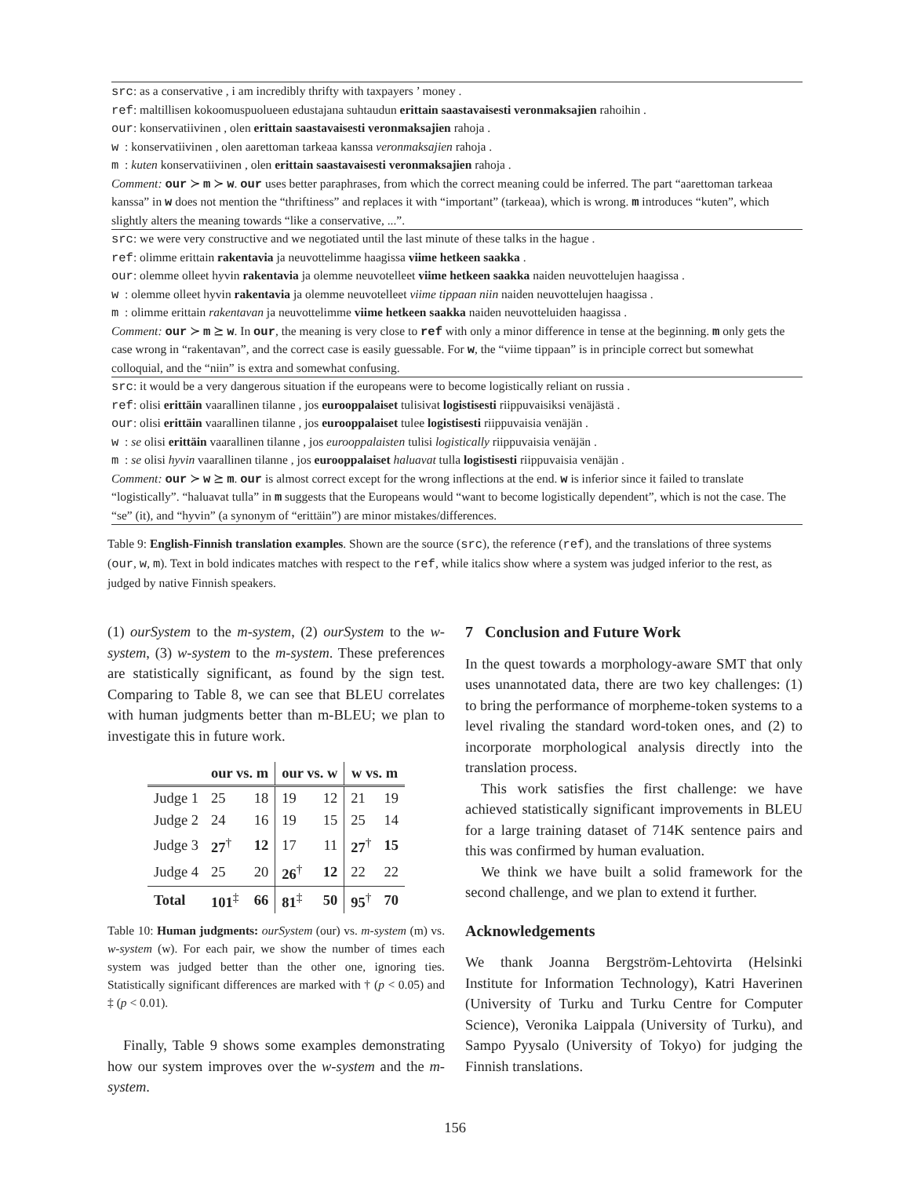src: as a conservative , i am incredibly thrifty with taxpayers ’ money .
ref: maltillisen kokoomuspuolueen edustajana suhtaudun erittain saastavaisesti veronmaksajien rahoihin .
our: konservatiivinen , olen erittain saastavaisesti veronmaksajien rahoja .
w : konservatiivinen , olen aarettoman tarkeaa kanssa veronmaksajien rahoja .
m : kuten konservatiivinen , olen erittain saastavaisesti veronmaksajien rahoja .
Comment: our ≻ m ≻ w. our uses better paraphrases, from which the correct meaning could be inferred. The part “aarettoman tarkeaa kanssa” in w does not mention the “thriftiness” and replaces it with “important” (tarkeaa), which is wrong. m introduces “kuten”, which slightly alters the meaning towards “like a conservative, ...”.
src: we were very constructive and we negotiated until the last minute of these talks in the hague .
ref: olimme erittain rakentavia ja neuvottelimme haagissa viime hetkeen saakka .
our: olemme olleet hyvin rakentavia ja olemme neuvotelleet viime hetkeen saakka naiden neuvottelujen haagissa .
w : olemme olleet hyvin rakentavia ja olemme neuvotelleet viime tippaan niin naiden neuvottelujen haagissa .
m : olimme erittain rakentavan ja neuvottelimme viime hetkeen saakka naiden neuvotteluiden haagissa .
Comment: our ≻ m ⪰ w. In our, the meaning is very close to ref with only a minor difference in tense at the beginning. m only gets the case wrong in “rakentavan”, and the correct case is easily guessable. For w, the “viime tippaan” is in principle correct but somewhat colloquial, and the “niin” is extra and somewhat confusing.
src: it would be a very dangerous situation if the europeans were to become logistically reliant on russia .
ref: olisi erittäin vaarallinen tilanne , jos eurooppalaiset tulisivat logistisesti riippuvaisiksi venäjästä .
our: olisi erittäin vaarallinen tilanne , jos eurooppalaiset tulee logistisesti riippuvaisia venäjän .
w : se olisi erittäin vaarallinen tilanne , jos eurooppalaisten tulisi logistically riippuvaisia venäjän .
m : se olisi hyvin vaarallinen tilanne , jos eurooppalaiset haluavat tulla logistisesti riippuvaisia venäjän .
Comment: our ≻ w ⪰ m. our is almost correct except for the wrong inflections at the end. w is inferior since it failed to translate “logistically”. “haluavat tulla” in m suggests that the Europeans would “want to become logistically dependent”, which is not the case. The “se” (it), and “hyvin” (a synonym of “erittäin”) are minor mistakes/differences.
Table 9: English-Finnish translation examples. Shown are the source (src), the reference (ref), and the translations of three systems (our, w, m). Text in bold indicates matches with respect to the ref, while italics show where a system was judged inferior to the rest, as judged by native Finnish speakers.
(1) ourSystem to the m-system, (2) ourSystem to the w-system, (3) w-system to the m-system. These preferences are statistically significant, as found by the sign test. Comparing to Table 8, we can see that BLEU correlates with human judgments better than m-BLEU; we plan to investigate this in future work.
| | our vs. m | | our vs. w | | w vs. m | |
| --- | --- | --- | --- | --- | --- | --- |
| Judge 1 | 25 | 18 | 19 | 12 | 21 | 19 |
| Judge 2 | 24 | 16 | 19 | 15 | 25 | 14 |
| Judge 3 | 27<sup>†</sup> | 12 | 17 | 11 | 27<sup>†</sup> | 15 |
| Judge 4 | 25 | 20 | 26<sup>†</sup> | 12 | 22 | 22 |
| Total | 101<sup>‡</sup> | 66 | 81<sup>‡</sup> | 50 | 95<sup>†</sup> | 70 |
Table 10: Human judgments: ourSystem (our) vs. m-system (m) vs. w-system (w). For each pair, we show the number of times each system was judged better than the other one, ignoring ties. Statistically significant differences are marked with † (p < 0.05) and ‡ (p < 0.01).
Finally, Table 9 shows some examples demonstrating how our system improves over the w-system and the m-system.
7 Conclusion and Future Work
In the quest towards a morphology-aware SMT that only uses unannotated data, there are two key challenges: (1) to bring the performance of morpheme-token systems to a level rivaling the standard word-token ones, and (2) to incorporate morphological analysis directly into the translation process.
This work satisfies the first challenge: we have achieved statistically significant improvements in BLEU for a large training dataset of 714K sentence pairs and this was confirmed by human evaluation.
We think we have built a solid framework for the second challenge, and we plan to extend it further.
Acknowledgements
We thank Joanna Bergström-Lehtovirta (Helsinki Institute for Information Technology), Katri Haverinen (University of Turku and Turku Centre for Computer Science), Veronika Laippala (University of Turku), and Sampo Pyysalo (University of Tokyo) for judging the Finnish translations.
156